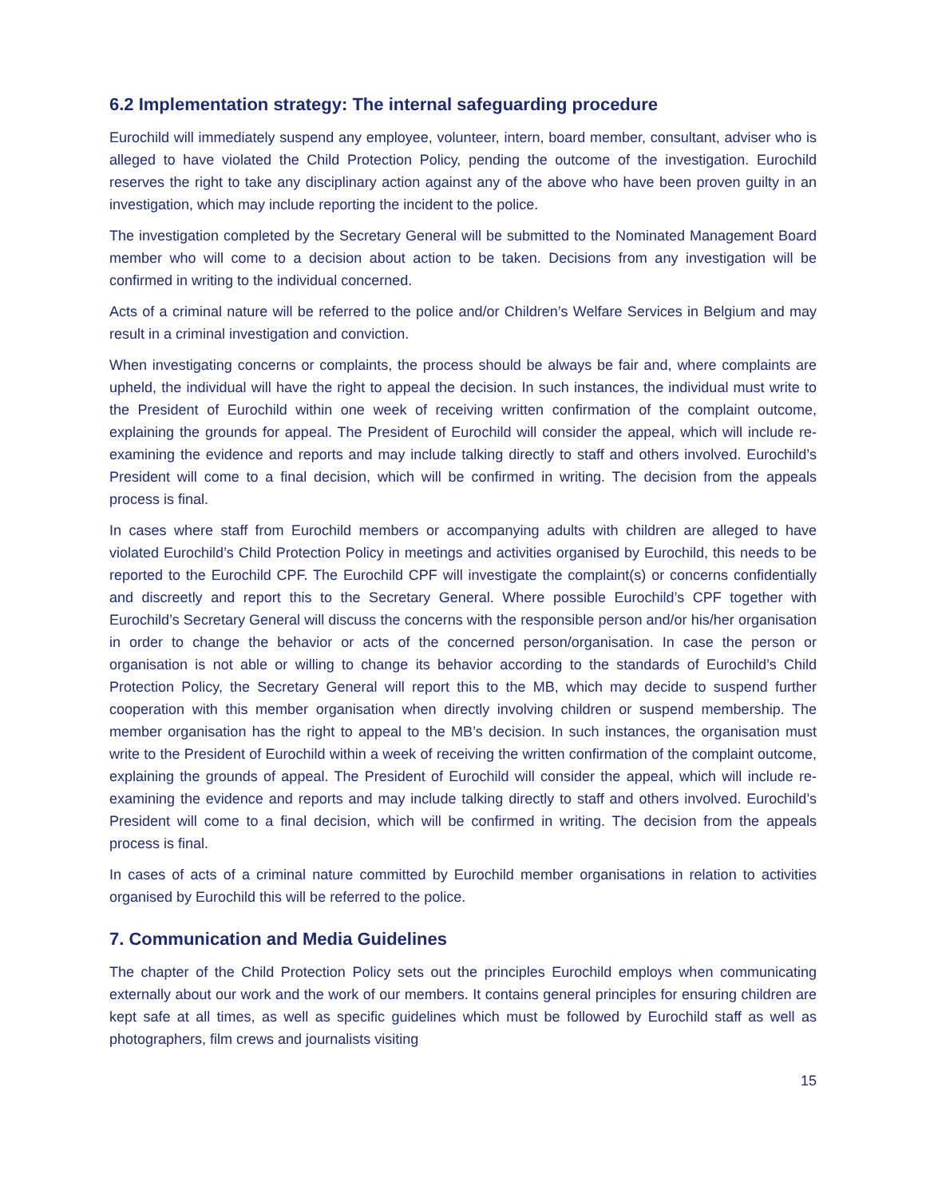6.2 Implementation strategy: The internal safeguarding procedure
Eurochild will immediately suspend any employee, volunteer, intern, board member, consultant, adviser who is alleged to have violated the Child Protection Policy, pending the outcome of the investigation. Eurochild reserves the right to take any disciplinary action against any of the above who have been proven guilty in an investigation, which may include reporting the incident to the police.
The investigation completed by the Secretary General will be submitted to the Nominated Management Board member who will come to a decision about action to be taken. Decisions from any investigation will be confirmed in writing to the individual concerned.
Acts of a criminal nature will be referred to the police and/or Children’s Welfare Services in Belgium and may result in a criminal investigation and conviction.
When investigating concerns or complaints, the process should be always be fair and, where complaints are upheld, the individual will have the right to appeal the decision. In such instances, the individual must write to the President of Eurochild within one week of receiving written confirmation of the complaint outcome, explaining the grounds for appeal. The President of Eurochild will consider the appeal, which will include re-examining the evidence and reports and may include talking directly to staff and others involved. Eurochild’s President will come to a final decision, which will be confirmed in writing. The decision from the appeals process is final.
In cases where staff from Eurochild members or accompanying adults with children are alleged to have violated Eurochild’s Child Protection Policy in meetings and activities organised by Eurochild, this needs to be reported to the Eurochild CPF. The Eurochild CPF will investigate the complaint(s) or concerns confidentially and discreetly and report this to the Secretary General. Where possible Eurochild’s CPF together with Eurochild’s Secretary General will discuss the concerns with the responsible person and/or his/her organisation in order to change the behavior or acts of the concerned person/organisation. In case the person or organisation is not able or willing to change its behavior according to the standards of Eurochild’s Child Protection Policy, the Secretary General will report this to the MB, which may decide to suspend further cooperation with this member organisation when directly involving children or suspend membership. The member organisation has the right to appeal to the MB’s decision. In such instances, the organisation must write to the President of Eurochild within a week of receiving the written confirmation of the complaint outcome, explaining the grounds of appeal. The President of Eurochild will consider the appeal, which will include re-examining the evidence and reports and may include talking directly to staff and others involved. Eurochild’s President will come to a final decision, which will be confirmed in writing. The decision from the appeals process is final.
In cases of acts of a criminal nature committed by Eurochild member organisations in relation to activities organised by Eurochild this will be referred to the police.
7. Communication and Media Guidelines
The chapter of the Child Protection Policy sets out the principles Eurochild employs when communicating externally about our work and the work of our members. It contains general principles for ensuring children are kept safe at all times, as well as specific guidelines which must be followed by Eurochild staff as well as photographers, film crews and journalists visiting
15